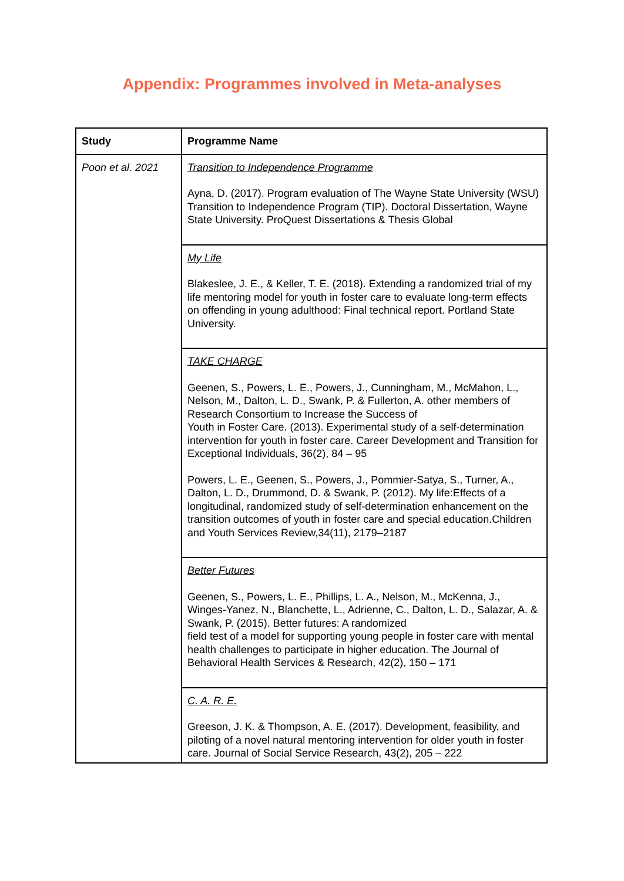Appendix: Programmes involved in Meta-analyses
| Study | Programme Name |
| --- | --- |
| Poon et al. 2021 | Transition to Independence Programme Ayna, D. (2017). Program evaluation of The Wayne State University (WSU) Transition to Independence Program (TIP). Doctoral Dissertation, Wayne State University. ProQuest Dissertations & Thesis Global |
| | My Life Blakeslee, J. E., & Keller, T. E. (2018). Extending a randomized trial of my life mentoring model for youth in foster care to evaluate long-term effects on offending in young adulthood: Final technical report. Portland State University. |
| | TAKE CHARGE Geenen, S., Powers, L. E., Powers, J., Cunningham, M., McMahon, L., Nelson, M., Dalton, L. D., Swank, P. & Fullerton, A. other members of Research Consortium to Increase the Success of Youth in Foster Care. (2013). Experimental study of a self-determination intervention for youth in foster care. Career Development and Transition for Exceptional Individuals, 36(2), 84 – 95 Powers, L. E., Geenen, S., Powers, J., Pommier-Satya, S., Turner, A., Dalton, L. D., Drummond, D. & Swank, P. (2012). My life:Effects of a longitudinal, randomized study of self-determination enhancement on the transition outcomes of youth in foster care and special education.Children and Youth Services Review,34(11), 2179–2187 |
| | Better Futures Geenen, S., Powers, L. E., Phillips, L. A., Nelson, M., McKenna, J., Winges-Yanez, N., Blanchette, L., Adrienne, C., Dalton, L. D., Salazar, A. & Swank, P. (2015). Better futures: A randomized field test of a model for supporting young people in foster care with mental health challenges to participate in higher education. The Journal of Behavioral Health Services & Research, 42(2), 150 – 171 |
| | C. A. R. E. Greeson, J. K. & Thompson, A. E. (2017). Development, feasibility, and piloting of a novel natural mentoring intervention for older youth in foster care. Journal of Social Service Research, 43(2), 205 – 222 |